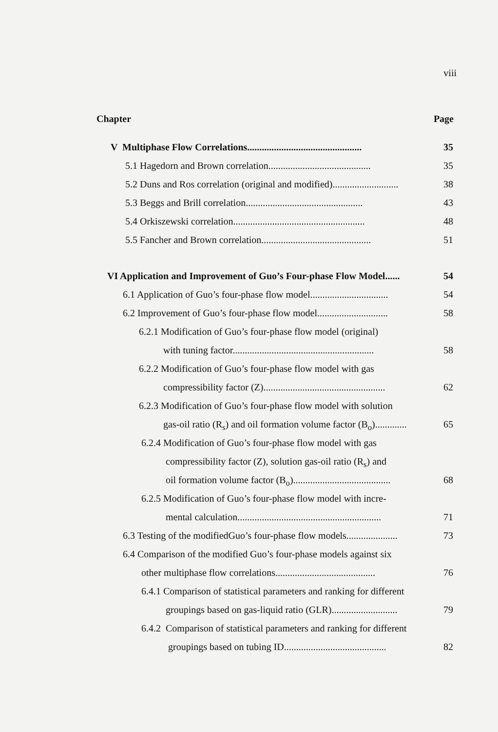viii
Chapter Page
V Multiphase Flow Correlations............................................... 35
5.1 Hagedorn and Brown correlation.......................................... 35
5.2 Duns and Ros correlation (original and modified)........................... 38
5.3 Beggs and Brill correlation................................................ 43
5.4 Orkiszewski correlation...................................................... 48
5.5 Fancher and Brown correlation............................................. 51
VI Application and Improvement of Guo’s Four-phase Flow Model...... 54
6.1 Application of Guo’s four-phase flow model................................ 54
6.2 Improvement of Guo’s four-phase flow model............................. 58
6.2.1 Modification of Guo’s four-phase flow model (original)
with tuning factor.......................................................... 58
6.2.2 Modification of Guo’s four-phase flow model with gas
compressibility factor (Z).................................................. 62
6.2.3 Modification of Guo’s four-phase flow model with solution
gas-oil ratio (R<sub>s</sub>) and oil formation volume factor (B<sub>o</sub>)............. 65
6.2.4 Modification of Guo’s four-phase flow model with gas
compressibility factor (Z), solution gas-oil ratio (R<sub>s</sub>) and
oil formation volume factor (B<sub>o</sub>)........................................ 68
6.2.5 Modification of Guo’s four-phase flow model with incre-
mental calculation........................................................... 71
6.3 Testing of the modifiedGuo’s four-phase flow models..................... 73
6.4 Comparison of the modified Guo’s four-phase models against six
other multiphase flow correlations......................................... 76
6.4.1 Comparison of statistical parameters and ranking for different
groupings based on gas-liquid ratio (GLR)........................... 79
6.4.2 Comparison of statistical parameters and ranking for different
groupings based on tubing ID.......................................... 82